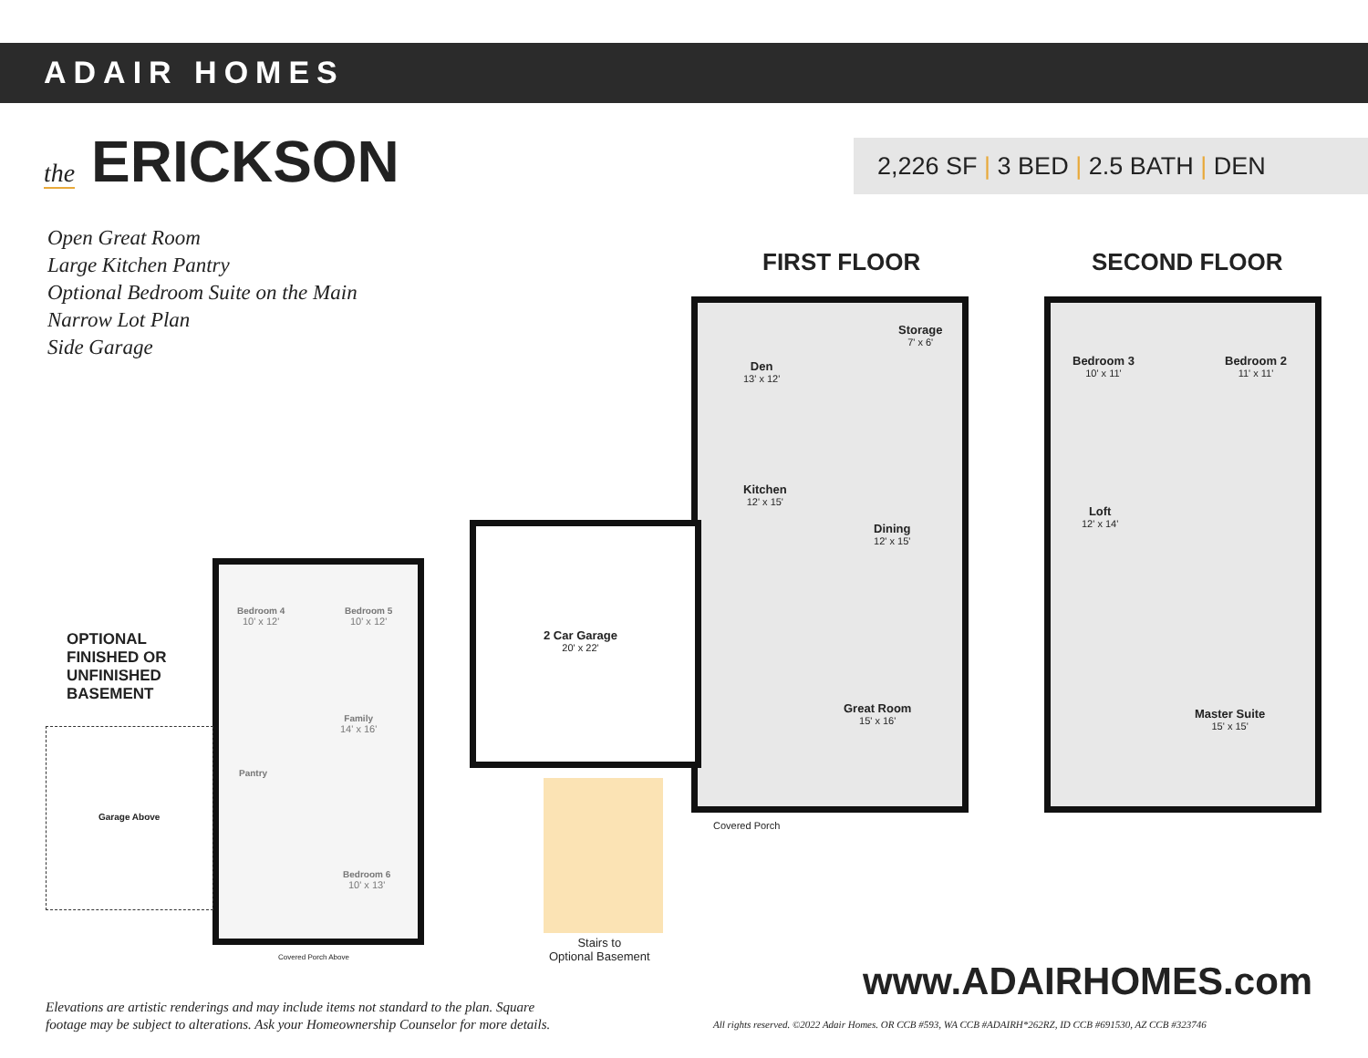ADAIR HOMES
the ERICKSON 2,226 SF | 3 BED | 2.5 BATH | DEN
Open Great Room
Large Kitchen Pantry
Optional Bedroom Suite on the Main
Narrow Lot Plan
Side Garage
FIRST FLOOR SECOND FLOOR
Storage
7' x 6'
Den
13' x 12'
Kitchen
12' x 15'
Dining
12' x 15'
2 Car Garage
20' x 22'
Great Room
15' x 16'
Covered Porch
Bedroom 3
10' x 11'
Bedroom 2
11' x 11'
Loft
12' x 14'
Master Suite
15' x 15'
Bedroom 4
10' x 12'
Bedroom 5
10' x 12'
Family
14' x 16'
Pantry
Bedroom 6
10' x 13'
Garage Above
Covered Porch Above
OPTIONAL
FINISHED OR
UNFINISHED
BASEMENT
Stairs to
Optional Basement
Elevations are artistic renderings and may include items not standard to the plan. Square
footage may be subject to alterations. Ask your Homeownership Counselor for more details.
www.ADAIRHOMES.com
All rights reserved. ©2022 Adair Homes. OR CCB #593, WA CCB #ADAIRH*262RZ, ID CCB #691530, AZ CCB #323746